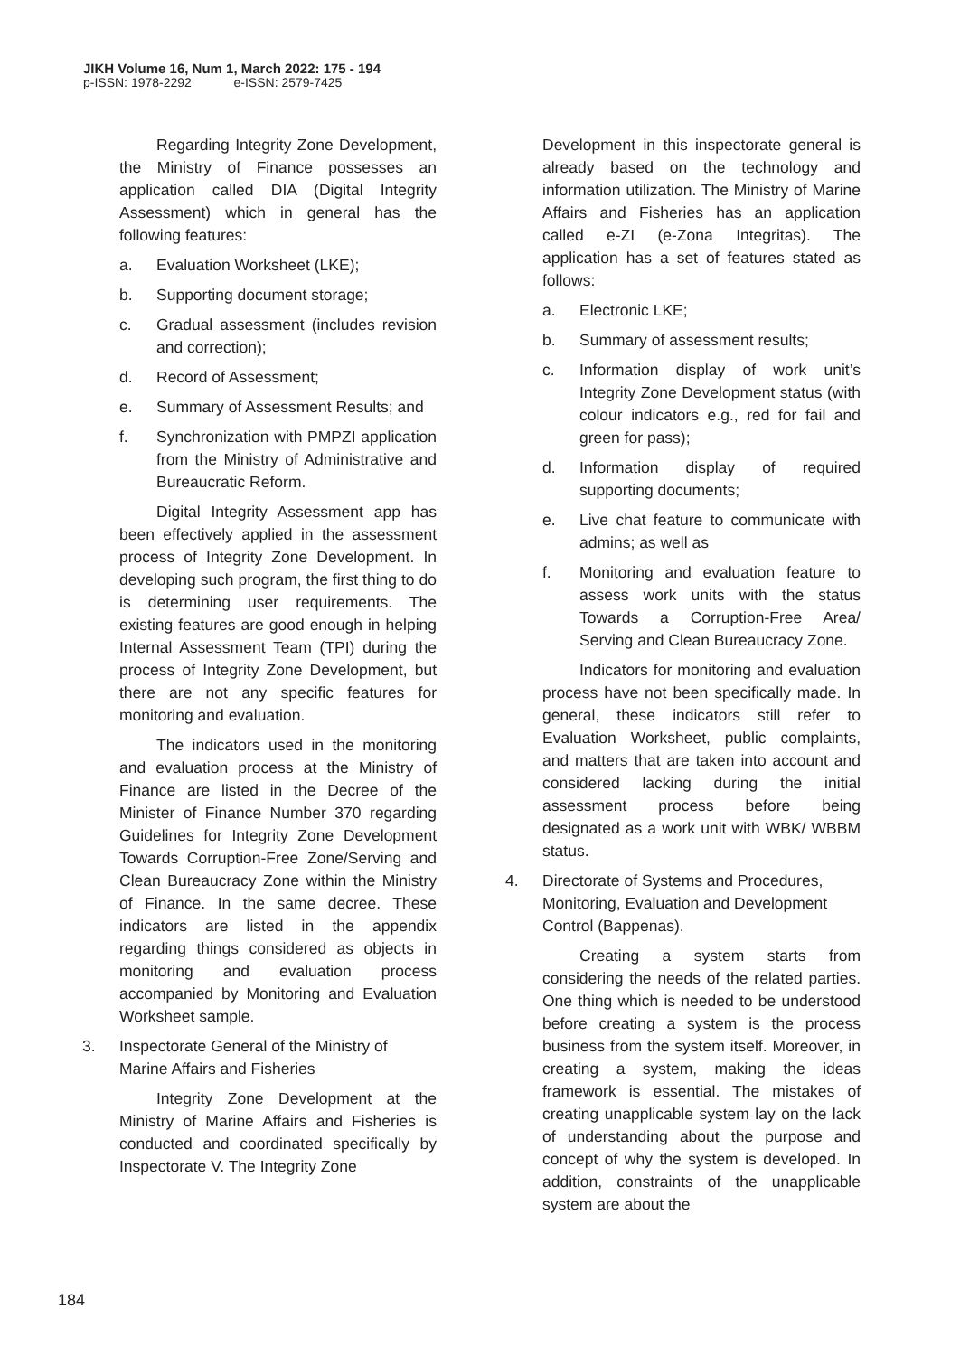JIKH Volume 16, Num 1, March 2022: 175 - 194
p-ISSN: 1978-2292 e-ISSN: 2579-7425
Regarding Integrity Zone Development, the Ministry of Finance possesses an application called DIA (Digital Integrity Assessment) which in general has the following features:
a. Evaluation Worksheet (LKE);
b. Supporting document storage;
c. Gradual assessment (includes revision and correction);
d. Record of Assessment;
e. Summary of Assessment Results; and
f. Synchronization with PMPZI application from the Ministry of Administrative and Bureaucratic Reform.
Digital Integrity Assessment app has been effectively applied in the assessment process of Integrity Zone Development. In developing such program, the first thing to do is determining user requirements. The existing features are good enough in helping Internal Assessment Team (TPI) during the process of Integrity Zone Development, but there are not any specific features for monitoring and evaluation.
The indicators used in the monitoring and evaluation process at the Ministry of Finance are listed in the Decree of the Minister of Finance Number 370 regarding Guidelines for Integrity Zone Development Towards Corruption-Free Zone/Serving and Clean Bureaucracy Zone within the Ministry of Finance. In the same decree. These indicators are listed in the appendix regarding things considered as objects in monitoring and evaluation process accompanied by Monitoring and Evaluation Worksheet sample.
3. Inspectorate General of the Ministry of Marine Affairs and Fisheries
Integrity Zone Development at the Ministry of Marine Affairs and Fisheries is conducted and coordinated specifically by Inspectorate V. The Integrity Zone
Development in this inspectorate general is already based on the technology and information utilization. The Ministry of Marine Affairs and Fisheries has an application called e-ZI (e-Zona Integritas). The application has a set of features stated as follows:
a. Electronic LKE;
b. Summary of assessment results;
c. Information display of work unit’s Integrity Zone Development status (with colour indicators e.g., red for fail and green for pass);
d. Information display of required supporting documents;
e. Live chat feature to communicate with admins; as well as
f. Monitoring and evaluation feature to assess work units with the status Towards a Corruption-Free Area/ Serving and Clean Bureaucracy Zone.
Indicators for monitoring and evaluation process have not been specifically made. In general, these indicators still refer to Evaluation Worksheet, public complaints, and matters that are taken into account and considered lacking during the initial assessment process before being designated as a work unit with WBK/ WBBM status.
4. Directorate of Systems and Procedures, Monitoring, Evaluation and Development Control (Bappenas).
Creating a system starts from considering the needs of the related parties. One thing which is needed to be understood before creating a system is the process business from the system itself. Moreover, in creating a system, making the ideas framework is essential. The mistakes of creating unapplicable system lay on the lack of understanding about the purpose and concept of why the system is developed. In addition, constraints of the unapplicable system are about the
184